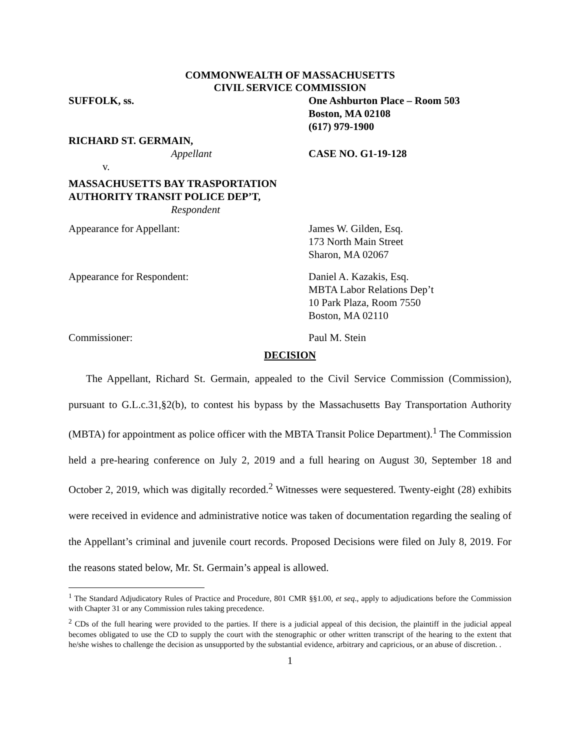COMMONWEALTH OF MASSACHUSETTS
CIVIL SERVICE COMMISSION
SUFFOLK, ss. One Ashburton Place – Room 503
Boston, MA 02108
(617) 979-1900
RICHARD ST. GERMAIN,
Appellant
v.
CASE NO. G1-19-128
MASSACHUSETTS BAY TRASPORTATION
AUTHORITY TRANSIT POLICE DEP’T,
Respondent
Appearance for Appellant: James W. Gilden, Esq.
173 North Main Street
Sharon, MA 02067
Appearance for Respondent: Daniel A. Kazakis, Esq.
MBTA Labor Relations Dep’t
10 Park Plaza, Room 7550
Boston, MA 02110
Commissioner: Paul M. Stein
DECISION
The Appellant, Richard St. Germain, appealed to the Civil Service Commission (Commission), pursuant to G.L.c.31,§2(b), to contest his bypass by the Massachusetts Bay Transportation Authority (MBTA) for appointment as police officer with the MBTA Transit Police Department).<sup>1</sup> The Commission held a pre-hearing conference on July 2, 2019 and a full hearing on August 30, September 18 and October 2, 2019, which was digitally recorded.<sup>2</sup> Witnesses were sequestered. Twenty-eight (28) exhibits were received in evidence and administrative notice was taken of documentation regarding the sealing of the Appellant’s criminal and juvenile court records. Proposed Decisions were filed on July 8, 2019. For the reasons stated below, Mr. St. Germain’s appeal is allowed.
<sup>1</sup> The Standard Adjudicatory Rules of Practice and Procedure, 801 CMR §§1.00, et seq., apply to adjudications before the Commission with Chapter 31 or any Commission rules taking precedence.
<sup>2</sup> CDs of the full hearing were provided to the parties. If there is a judicial appeal of this decision, the plaintiff in the judicial appeal becomes obligated to use the CD to supply the court with the stenographic or other written transcript of the hearing to the extent that he/she wishes to challenge the decision as unsupported by the substantial evidence, arbitrary and capricious, or an abuse of discretion. .
1